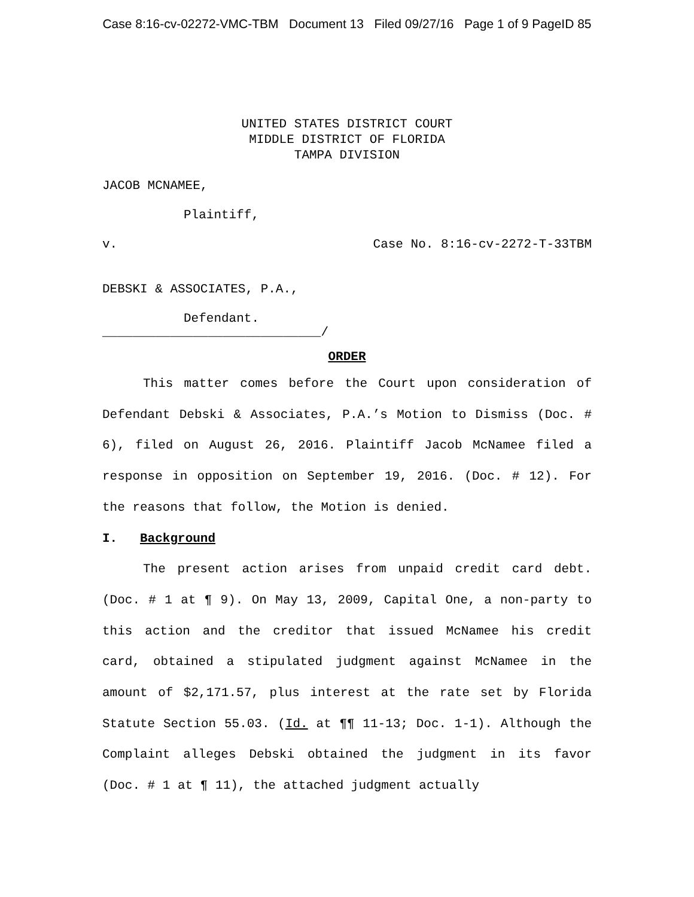Case 8:16-cv-02272-VMC-TBM Document 13 Filed 09/27/16 Page 1 of 9 PageID 85
UNITED STATES DISTRICT COURT
MIDDLE DISTRICT OF FLORIDA
TAMPA DIVISION
JACOB MCNAMEE,
Plaintiff,
v. Case No. 8:16-cv-2272-T-33TBM
DEBSKI & ASSOCIATES, P.A.,
Defendant.
_____________________________/
ORDER
This matter comes before the Court upon consideration of Defendant Debski & Associates, P.A.’s Motion to Dismiss (Doc. # 6), filed on August 26, 2016. Plaintiff Jacob McNamee filed a response in opposition on September 19, 2016. (Doc. # 12). For the reasons that follow, the Motion is denied.
I. Background
The present action arises from unpaid credit card debt. (Doc. # 1 at ¶ 9). On May 13, 2009, Capital One, a non-party to this action and the creditor that issued McNamee his credit card, obtained a stipulated judgment against McNamee in the amount of $2,171.57, plus interest at the rate set by Florida Statute Section 55.03. (Id. at ¶¶ 11-13; Doc. 1-1). Although the Complaint alleges Debski obtained the judgment in its favor (Doc. # 1 at ¶ 11), the attached judgment actually